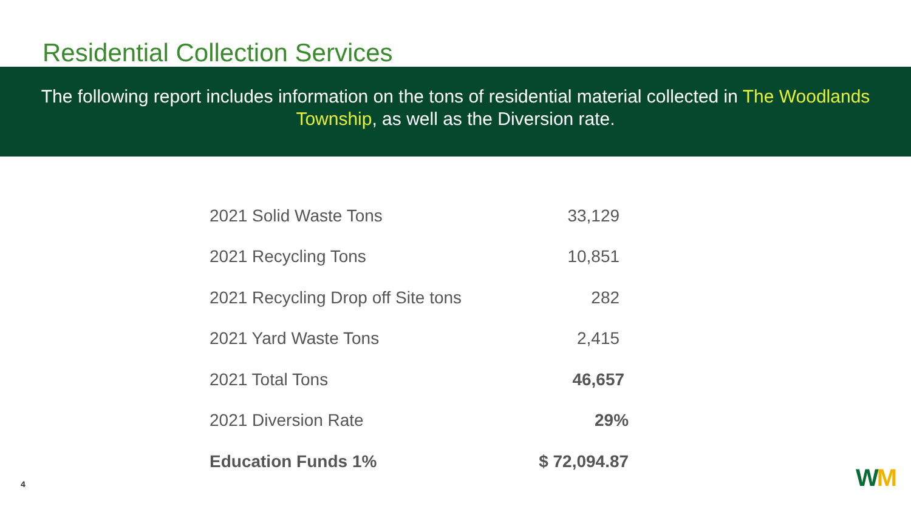Residential Collection Services
The following report includes information on the tons of residential material collected in The Woodlands Township, as well as the Diversion rate.
| 2021 Solid Waste Tons | 33,129 |
| 2021 Recycling Tons | 10,851 |
| 2021 Recycling Drop off Site tons | 282 |
| 2021 Yard Waste Tons | 2,415 |
| 2021 Total Tons | 46,657 |
| 2021 Diversion Rate | 29% |
| Education Funds 1% | $ 72,094.87 |
4 WM